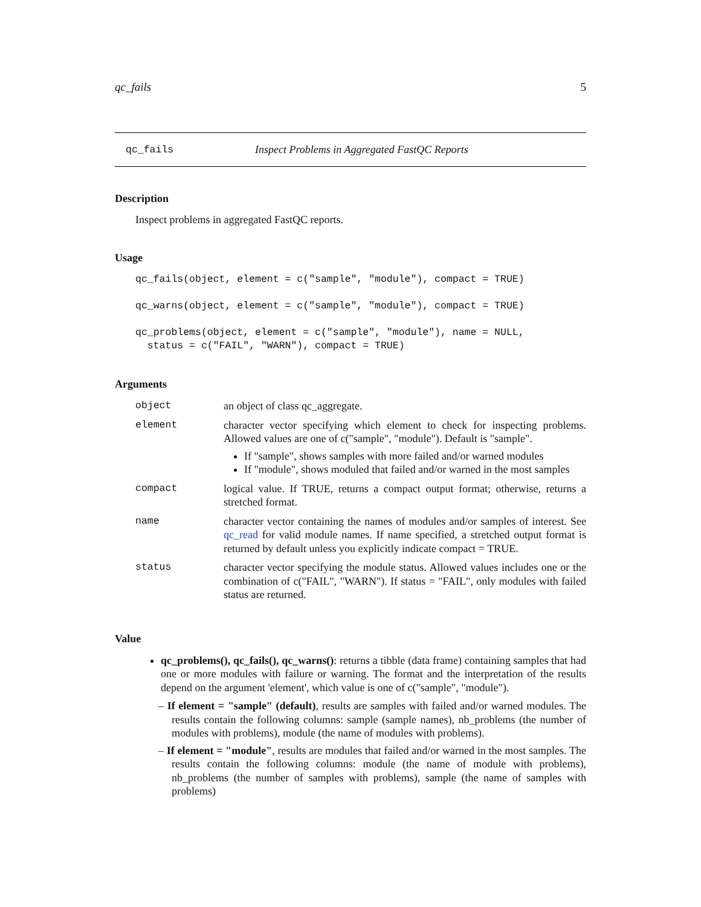qc_fails 5
qc_fails Inspect Problems in Aggregated FastQC Reports
Description
Inspect problems in aggregated FastQC reports.
Usage
qc_fails(object, element = c("sample", "module"), compact = TRUE)

qc_warns(object, element = c("sample", "module"), compact = TRUE)

qc_problems(object, element = c("sample", "module"), name = NULL,
  status = c("FAIL", "WARN"), compact = TRUE)
Arguments
| object | an object of class qc_aggregate. |
| element | character vector specifying which element to check for inspecting problems. Allowed values are one of c("sample", "module"). Default is "sample". If "sample", shows samples with more failed and/or warned modules If "module", shows moduled that failed and/or warned in the most samples |
| compact | logical value. If TRUE, returns a compact output format; otherwise, returns a stretched format. |
| name | character vector containing the names of modules and/or samples of interest. See qc_read for valid module names. If name specified, a stretched output format is returned by default unless you explicitly indicate compact = TRUE. |
| status | character vector specifying the module status. Allowed values includes one or the combination of c("FAIL", "WARN"). If status = "FAIL", only modules with failed status are returned. |
Value
qc_problems(), qc_fails(), qc_warns(): returns a tibble (data frame) containing samples that had one or more modules with failure or warning. The format and the interpretation of the results depend on the argument 'element', which value is one of c("sample", "module").
– If element = "sample" (default), results are samples with failed and/or warned modules. The results contain the following columns: sample (sample names), nb_problems (the number of modules with problems), module (the name of modules with problems).
– If element = "module", results are modules that failed and/or warned in the most samples. The results contain the following columns: module (the name of module with problems), nb_problems (the number of samples with problems), sample (the name of samples with problems)